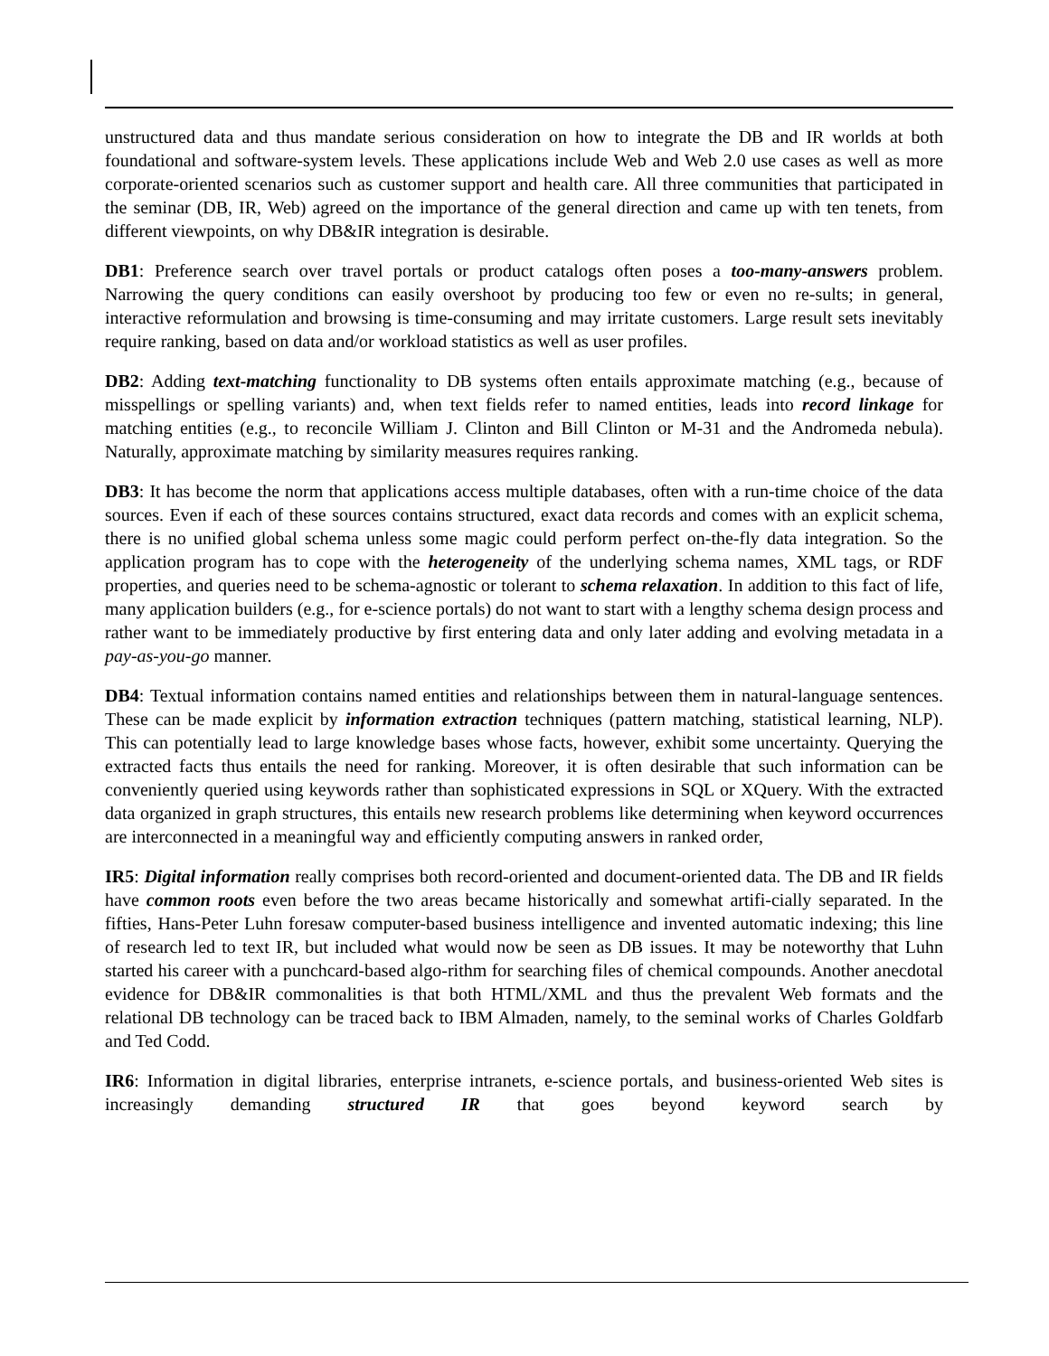unstructured data and thus mandate serious consideration on how to integrate the DB and IR worlds at both foundational and software-system levels. These applications include Web and Web 2.0 use cases as well as more corporate-oriented scenarios such as customer support and health care. All three communities that participated in the seminar (DB, IR, Web) agreed on the importance of the general direction and came up with ten tenets, from different viewpoints, on why DB&IR integration is desirable.
DB1: Preference search over travel portals or product catalogs often poses a too-many-answers problem. Narrowing the query conditions can easily overshoot by producing too few or even no re-sults; in general, interactive reformulation and browsing is time-consuming and may irritate customers. Large result sets inevitably require ranking, based on data and/or workload statistics as well as user profiles.
DB2: Adding text-matching functionality to DB systems often entails approximate matching (e.g., because of misspellings or spelling variants) and, when text fields refer to named entities, leads into record linkage for matching entities (e.g., to reconcile William J. Clinton and Bill Clinton or M-31 and the Andromeda nebula). Naturally, approximate matching by similarity measures requires ranking.
DB3: It has become the norm that applications access multiple databases, often with a run-time choice of the data sources. Even if each of these sources contains structured, exact data records and comes with an explicit schema, there is no unified global schema unless some magic could perform perfect on-the-fly data integration. So the application program has to cope with the heterogeneity of the underlying schema names, XML tags, or RDF properties, and queries need to be schema-agnostic or tolerant to schema relaxation. In addition to this fact of life, many application builders (e.g., for e-science portals) do not want to start with a lengthy schema design process and rather want to be immediately productive by first entering data and only later adding and evolving metadata in a pay-as-you-go manner.
DB4: Textual information contains named entities and relationships between them in natural-language sentences. These can be made explicit by information extraction techniques (pattern matching, statistical learning, NLP). This can potentially lead to large knowledge bases whose facts, however, exhibit some uncertainty. Querying the extracted facts thus entails the need for ranking. Moreover, it is often desirable that such information can be conveniently queried using keywords rather than sophisticated expressions in SQL or XQuery. With the extracted data organized in graph structures, this entails new research problems like determining when keyword occurrences are interconnected in a meaningful way and efficiently computing answers in ranked order,
IR5: Digital information really comprises both record-oriented and document-oriented data. The DB and IR fields have common roots even before the two areas became historically and somewhat artifi-cially separated. In the fifties, Hans-Peter Luhn foresaw computer-based business intelligence and invented automatic indexing; this line of research led to text IR, but included what would now be seen as DB issues. It may be noteworthy that Luhn started his career with a punchcard-based algo-rithm for searching files of chemical compounds. Another anecdotal evidence for DB&IR commonalities is that both HTML/XML and thus the prevalent Web formats and the relational DB technology can be traced back to IBM Almaden, namely, to the seminal works of Charles Goldfarb and Ted Codd.
IR6: Information in digital libraries, enterprise intranets, e-science portals, and business-oriented Web sites is increasingly demanding structured IR that goes beyond keyword search by